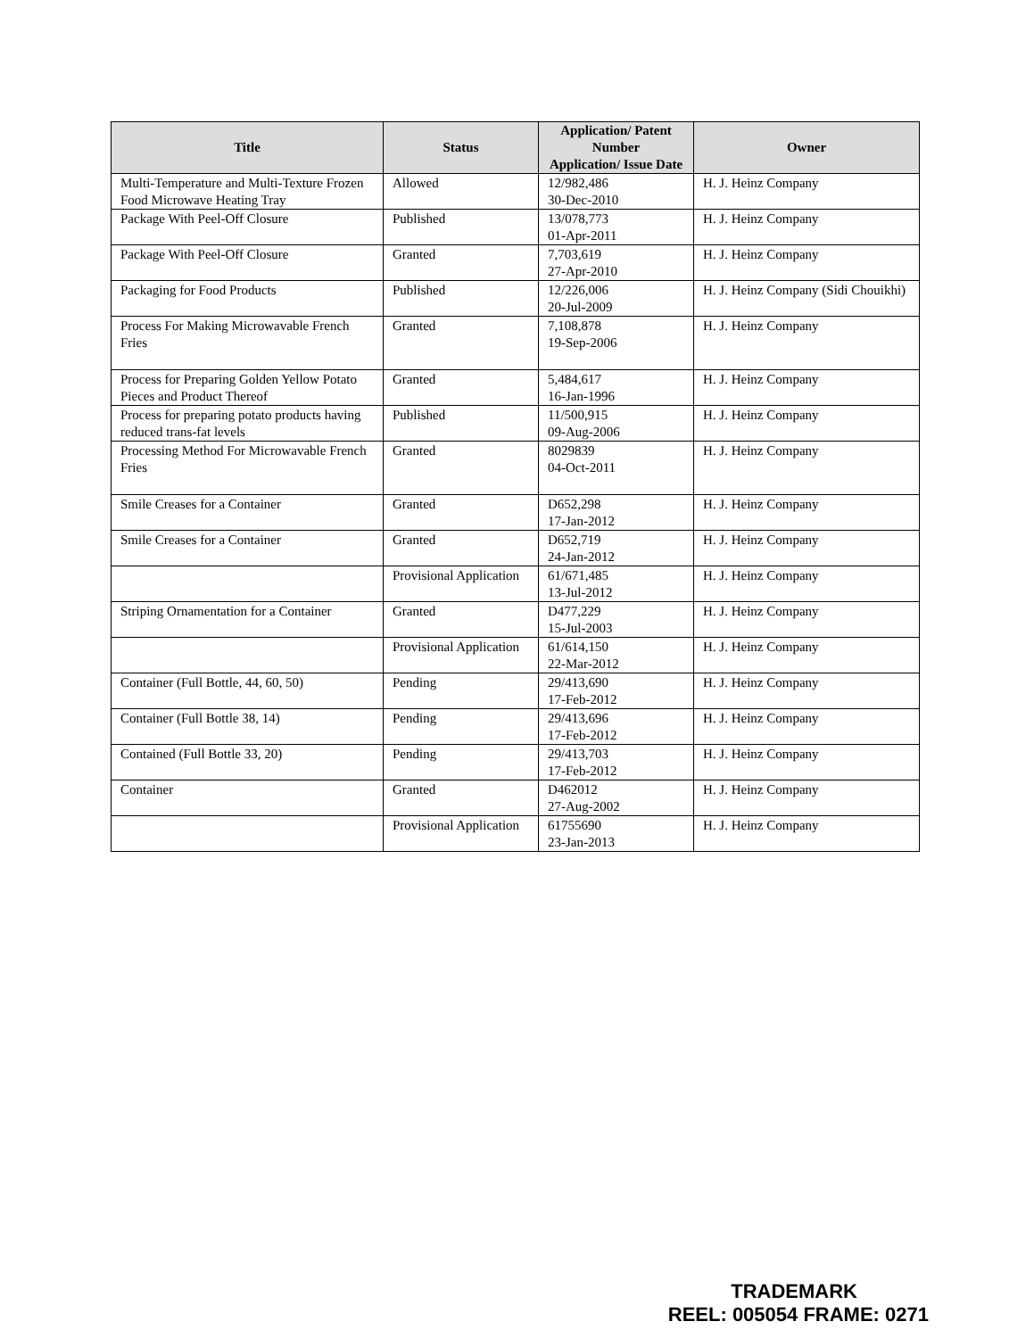| Title | Status | Application/ Patent Number Application/ Issue Date | Owner |
| --- | --- | --- | --- |
| Multi-Temperature and Multi-Texture Frozen Food Microwave Heating Tray | Allowed | 12/982,486 30-Dec-2010 | H. J. Heinz Company |
| Package With Peel-Off Closure | Published | 13/078,773 01-Apr-2011 | H. J. Heinz Company |
| Package With Peel-Off Closure | Granted | 7,703,619 27-Apr-2010 | H. J. Heinz Company |
| Packaging for Food Products | Published | 12/226,006 20-Jul-2009 | H. J. Heinz Company (Sidi Chouikhi) |
| Process For Making Microwavable French Fries | Granted | 7,108,878 19-Sep-2006 | H. J. Heinz Company |
| Process for Preparing Golden Yellow Potato Pieces and Product Thereof | Granted | 5,484,617 16-Jan-1996 | H. J. Heinz Company |
| Process for preparing potato products having reduced trans-fat levels | Published | 11/500,915 09-Aug-2006 | H. J. Heinz Company |
| Processing Method For Microwavable French Fries | Granted | 8029839 04-Oct-2011 | H. J. Heinz Company |
| Smile Creases for a Container | Granted | D652,298 17-Jan-2012 | H. J. Heinz Company |
| Smile Creases for a Container | Granted | D652,719 24-Jan-2012 | H. J. Heinz Company |
| | Provisional Application | 61/671,485 13-Jul-2012 | H. J. Heinz Company |
| Striping Ornamentation for a Container | Granted | D477,229 15-Jul-2003 | H. J. Heinz Company |
| | Provisional Application | 61/614,150 22-Mar-2012 | H. J. Heinz Company |
| Container (Full Bottle, 44, 60, 50) | Pending | 29/413,690 17-Feb-2012 | H. J. Heinz Company |
| Container (Full Bottle 38, 14) | Pending | 29/413,696 17-Feb-2012 | H. J. Heinz Company |
| Contained (Full Bottle 33, 20) | Pending | 29/413,703 17-Feb-2012 | H. J. Heinz Company |
| Container | Granted | D462012 27-Aug-2002 | H. J. Heinz Company |
| | Provisional Application | 61755690 23-Jan-2013 | H. J. Heinz Company |
TRADEMARK
REEL: 005054 FRAME: 0271